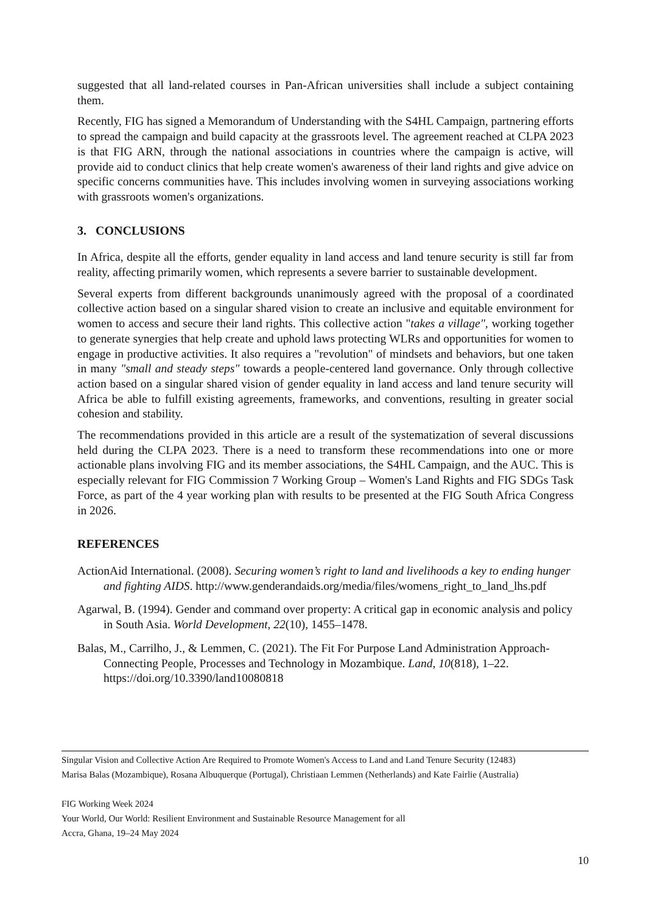suggested that all land-related courses in Pan-African universities shall include a subject containing them.
Recently, FIG has signed a Memorandum of Understanding with the S4HL Campaign, partnering efforts to spread the campaign and build capacity at the grassroots level. The agreement reached at CLPA 2023 is that FIG ARN, through the national associations in countries where the campaign is active, will provide aid to conduct clinics that help create women's awareness of their land rights and give advice on specific concerns communities have. This includes involving women in surveying associations working with grassroots women's organizations.
3. CONCLUSIONS
In Africa, despite all the efforts, gender equality in land access and land tenure security is still far from reality, affecting primarily women, which represents a severe barrier to sustainable development.
Several experts from different backgrounds unanimously agreed with the proposal of a coordinated collective action based on a singular shared vision to create an inclusive and equitable environment for women to access and secure their land rights. This collective action "takes a village", working together to generate synergies that help create and uphold laws protecting WLRs and opportunities for women to engage in productive activities. It also requires a "revolution" of mindsets and behaviors, but one taken in many "small and steady steps" towards a people-centered land governance. Only through collective action based on a singular shared vision of gender equality in land access and land tenure security will Africa be able to fulfill existing agreements, frameworks, and conventions, resulting in greater social cohesion and stability.
The recommendations provided in this article are a result of the systematization of several discussions held during the CLPA 2023. There is a need to transform these recommendations into one or more actionable plans involving FIG and its member associations, the S4HL Campaign, and the AUC. This is especially relevant for FIG Commission 7 Working Group – Women's Land Rights and FIG SDGs Task Force, as part of the 4 year working plan with results to be presented at the FIG South Africa Congress in 2026.
REFERENCES
ActionAid International. (2008). Securing women’s right to land and livelihoods a key to ending hunger and fighting AIDS. http://www.genderandaids.org/media/files/womens_right_to_land_lhs.pdf
Agarwal, B. (1994). Gender and command over property: A critical gap in economic analysis and policy in South Asia. World Development, 22(10), 1455–1478.
Balas, M., Carrilho, J., & Lemmen, C. (2021). The Fit For Purpose Land Administration Approach-Connecting People, Processes and Technology in Mozambique. Land, 10(818), 1–22. https://doi.org/10.3390/land10080818
Singular Vision and Collective Action Are Required to Promote Women's Access to Land and Land Tenure Security (12483)
Marisa Balas (Mozambique), Rosana Albuquerque (Portugal), Christiaan Lemmen (Netherlands) and Kate Fairlie (Australia)
FIG Working Week 2024
Your World, Our World: Resilient Environment and Sustainable Resource Management for all
Accra, Ghana, 19–24 May 2024
10